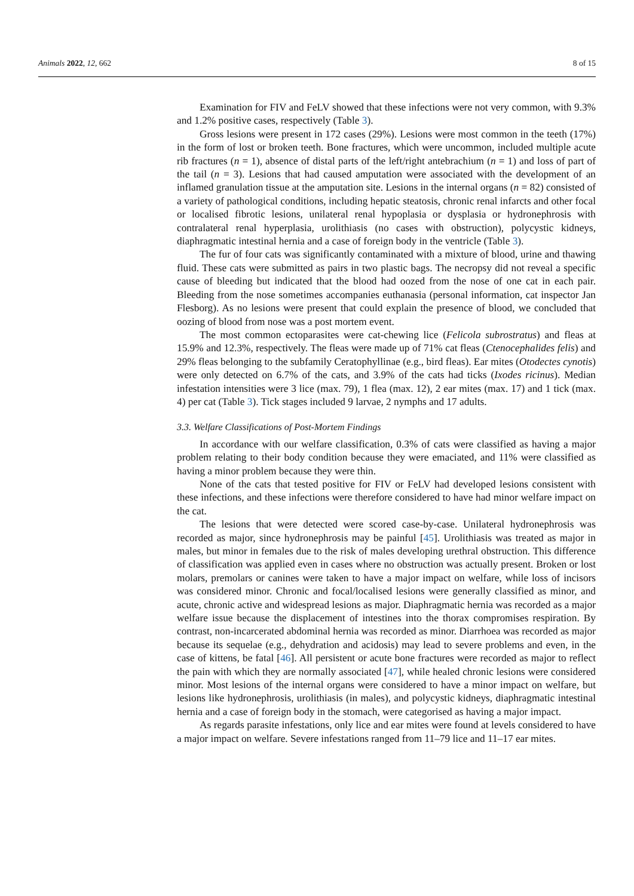Animals 2022, 12, 662 8 of 15
Examination for FIV and FeLV showed that these infections were not very common, with 9.3% and 1.2% positive cases, respectively (Table 3).
Gross lesions were present in 172 cases (29%). Lesions were most common in the teeth (17%) in the form of lost or broken teeth. Bone fractures, which were uncommon, included multiple acute rib fractures (n = 1), absence of distal parts of the left/right antebrachium (n = 1) and loss of part of the tail (n = 3). Lesions that had caused amputation were associated with the development of an inflamed granulation tissue at the amputation site. Lesions in the internal organs (n = 82) consisted of a variety of pathological conditions, including hepatic steatosis, chronic renal infarcts and other focal or localised fibrotic lesions, unilateral renal hypoplasia or dysplasia or hydronephrosis with contralateral renal hyperplasia, urolithiasis (no cases with obstruction), polycystic kidneys, diaphragmatic intestinal hernia and a case of foreign body in the ventricle (Table 3).
The fur of four cats was significantly contaminated with a mixture of blood, urine and thawing fluid. These cats were submitted as pairs in two plastic bags. The necropsy did not reveal a specific cause of bleeding but indicated that the blood had oozed from the nose of one cat in each pair. Bleeding from the nose sometimes accompanies euthanasia (personal information, cat inspector Jan Flesborg). As no lesions were present that could explain the presence of blood, we concluded that oozing of blood from nose was a post mortem event.
The most common ectoparasites were cat-chewing lice (Felicola subrostratus) and fleas at 15.9% and 12.3%, respectively. The fleas were made up of 71% cat fleas (Ctenocephalides felis) and 29% fleas belonging to the subfamily Ceratophyllinae (e.g., bird fleas). Ear mites (Otodectes cynotis) were only detected on 6.7% of the cats, and 3.9% of the cats had ticks (Ixodes ricinus). Median infestation intensities were 3 lice (max. 79), 1 flea (max. 12), 2 ear mites (max. 17) and 1 tick (max. 4) per cat (Table 3). Tick stages included 9 larvae, 2 nymphs and 17 adults.
3.3. Welfare Classifications of Post-Mortem Findings
In accordance with our welfare classification, 0.3% of cats were classified as having a major problem relating to their body condition because they were emaciated, and 11% were classified as having a minor problem because they were thin.
None of the cats that tested positive for FIV or FeLV had developed lesions consistent with these infections, and these infections were therefore considered to have had minor welfare impact on the cat.
The lesions that were detected were scored case-by-case. Unilateral hydronephrosis was recorded as major, since hydronephrosis may be painful [45]. Urolithiasis was treated as major in males, but minor in females due to the risk of males developing urethral obstruction. This difference of classification was applied even in cases where no obstruction was actually present. Broken or lost molars, premolars or canines were taken to have a major impact on welfare, while loss of incisors was considered minor. Chronic and focal/localised lesions were generally classified as minor, and acute, chronic active and widespread lesions as major. Diaphragmatic hernia was recorded as a major welfare issue because the displacement of intestines into the thorax compromises respiration. By contrast, non-incarcerated abdominal hernia was recorded as minor. Diarrhoea was recorded as major because its sequelae (e.g., dehydration and acidosis) may lead to severe problems and even, in the case of kittens, be fatal [46]. All persistent or acute bone fractures were recorded as major to reflect the pain with which they are normally associated [47], while healed chronic lesions were considered minor. Most lesions of the internal organs were considered to have a minor impact on welfare, but lesions like hydronephrosis, urolithiasis (in males), and polycystic kidneys, diaphragmatic intestinal hernia and a case of foreign body in the stomach, were categorised as having a major impact.
As regards parasite infestations, only lice and ear mites were found at levels considered to have a major impact on welfare. Severe infestations ranged from 11–79 lice and 11–17 ear mites.